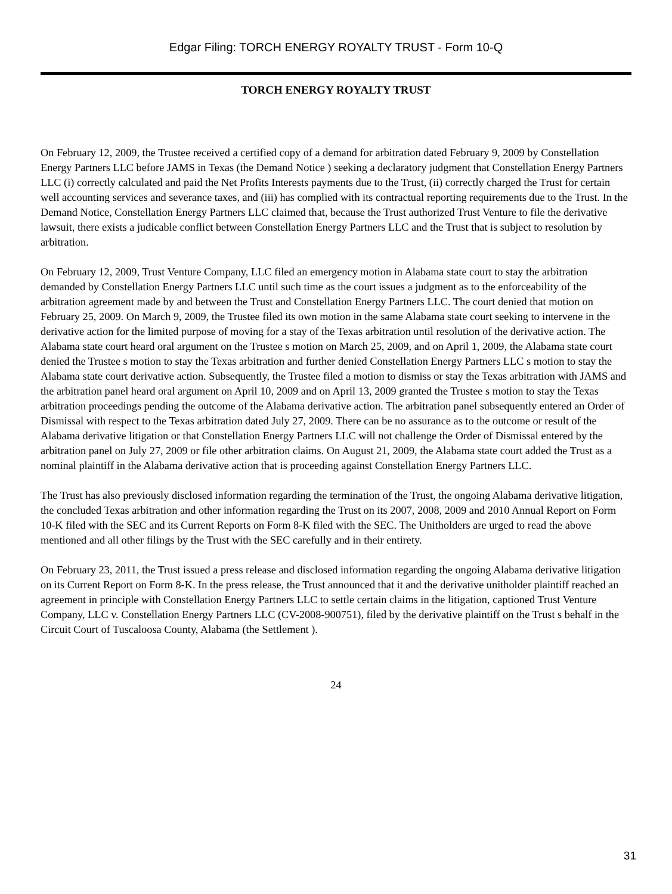Edgar Filing: TORCH ENERGY ROYALTY TRUST - Form 10-Q
TORCH ENERGY ROYALTY TRUST
On February 12, 2009, the Trustee received a certified copy of a demand for arbitration dated February 9, 2009 by Constellation Energy Partners LLC before JAMS in Texas (the Demand Notice ) seeking a declaratory judgment that Constellation Energy Partners LLC (i) correctly calculated and paid the Net Profits Interests payments due to the Trust, (ii) correctly charged the Trust for certain well accounting services and severance taxes, and (iii) has complied with its contractual reporting requirements due to the Trust. In the Demand Notice, Constellation Energy Partners LLC claimed that, because the Trust authorized Trust Venture to file the derivative lawsuit, there exists a judicable conflict between Constellation Energy Partners LLC and the Trust that is subject to resolution by arbitration.
On February 12, 2009, Trust Venture Company, LLC filed an emergency motion in Alabama state court to stay the arbitration demanded by Constellation Energy Partners LLC until such time as the court issues a judgment as to the enforceability of the arbitration agreement made by and between the Trust and Constellation Energy Partners LLC. The court denied that motion on February 25, 2009. On March 9, 2009, the Trustee filed its own motion in the same Alabama state court seeking to intervene in the derivative action for the limited purpose of moving for a stay of the Texas arbitration until resolution of the derivative action. The Alabama state court heard oral argument on the Trustee s motion on March 25, 2009, and on April 1, 2009, the Alabama state court denied the Trustee s motion to stay the Texas arbitration and further denied Constellation Energy Partners LLC s motion to stay the Alabama state court derivative action. Subsequently, the Trustee filed a motion to dismiss or stay the Texas arbitration with JAMS and the arbitration panel heard oral argument on April 10, 2009 and on April 13, 2009 granted the Trustee s motion to stay the Texas arbitration proceedings pending the outcome of the Alabama derivative action. The arbitration panel subsequently entered an Order of Dismissal with respect to the Texas arbitration dated July 27, 2009. There can be no assurance as to the outcome or result of the Alabama derivative litigation or that Constellation Energy Partners LLC will not challenge the Order of Dismissal entered by the arbitration panel on July 27, 2009 or file other arbitration claims. On August 21, 2009, the Alabama state court added the Trust as a nominal plaintiff in the Alabama derivative action that is proceeding against Constellation Energy Partners LLC.
The Trust has also previously disclosed information regarding the termination of the Trust, the ongoing Alabama derivative litigation, the concluded Texas arbitration and other information regarding the Trust on its 2007, 2008, 2009 and 2010 Annual Report on Form 10-K filed with the SEC and its Current Reports on Form 8-K filed with the SEC. The Unitholders are urged to read the above mentioned and all other filings by the Trust with the SEC carefully and in their entirety.
On February 23, 2011, the Trust issued a press release and disclosed information regarding the ongoing Alabama derivative litigation on its Current Report on Form 8-K. In the press release, the Trust announced that it and the derivative unitholder plaintiff reached an agreement in principle with Constellation Energy Partners LLC to settle certain claims in the litigation, captioned Trust Venture Company, LLC v. Constellation Energy Partners LLC (CV-2008-900751), filed by the derivative plaintiff on the Trust s behalf in the Circuit Court of Tuscaloosa County, Alabama (the Settlement ).
24
31